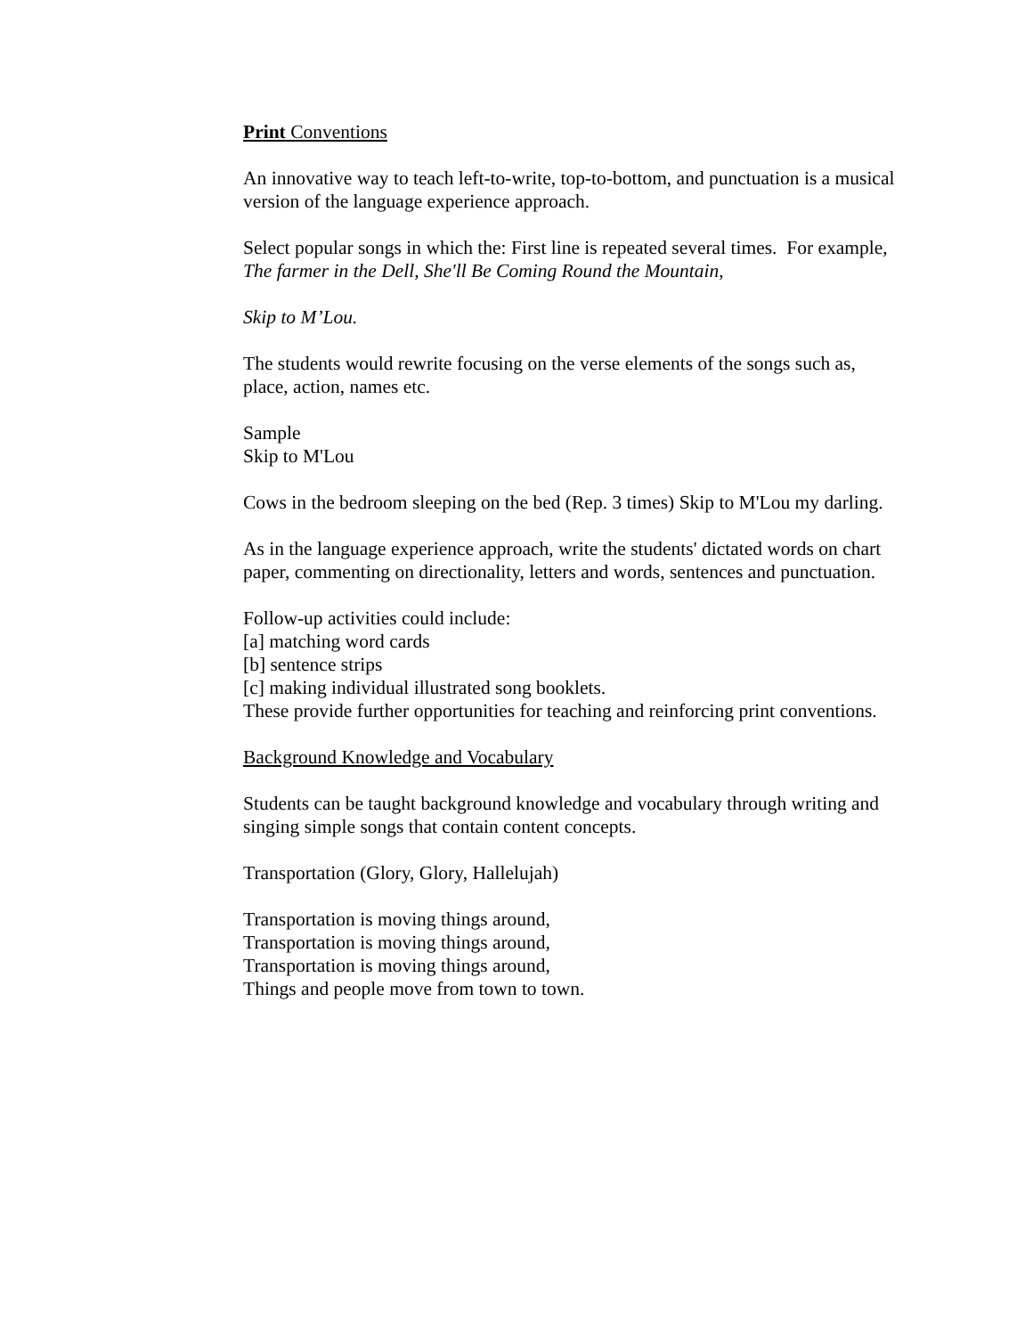Print Conventions
An innovative way to teach left-to-write, top-to-bottom, and punctuation is a musical version of the language experience approach.
Select popular songs in which the: First line is repeated several times. For example, The farmer in the Dell, She'll Be Coming Round the Mountain,
Skip to M’Lou.
The students would rewrite focusing on the verse elements of the songs such as, place, action, names etc.
Sample
Skip to M'Lou
Cows in the bedroom sleeping on the bed (Rep. 3 times) Skip to M'Lou my darling.
As in the language experience approach, write the students' dictated words on chart paper, commenting on directionality, letters and words, sentences and punctuation.
Follow-up activities could include:
[a] matching word cards
[b] sentence strips
[c] making individual illustrated song booklets.
These provide further opportunities for teaching and reinforcing print conventions.
Background Knowledge and Vocabulary
Students can be taught background knowledge and vocabulary through writing and singing simple songs that contain content concepts.
Transportation (Glory, Glory, Hallelujah)
Transportation is moving things around,
Transportation is moving things around,
Transportation is moving things around,
Things and people move from town to town.